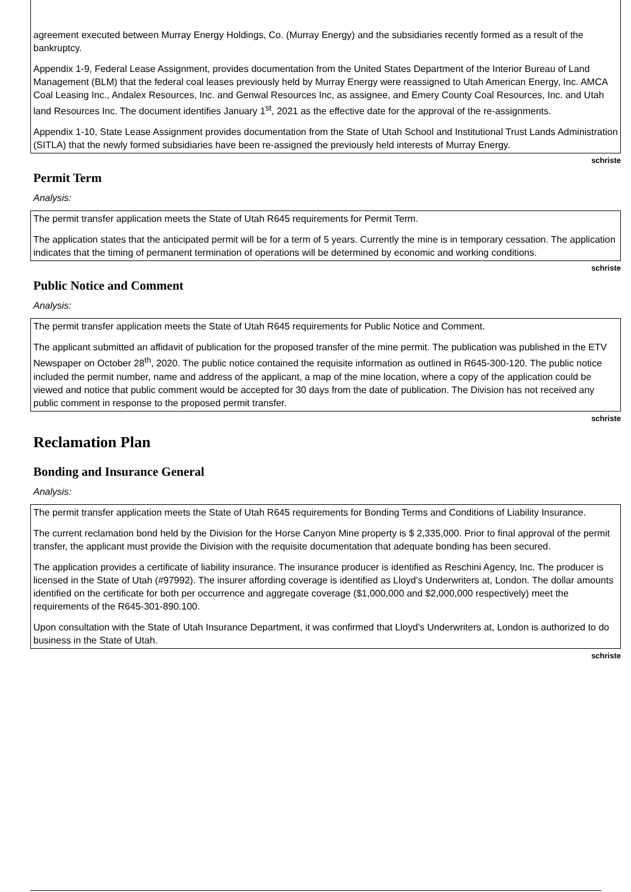agreement executed between Murray Energy Holdings, Co. (Murray Energy) and the subsidiaries recently formed as a result of the bankruptcy.
Appendix 1-9, Federal Lease Assignment, provides documentation from the United States Department of the Interior Bureau of Land Management (BLM) that the federal coal leases previously held by Murray Energy were reassigned to Utah American Energy, Inc. AMCA Coal Leasing Inc., Andalex Resources, Inc. and Genwal Resources Inc, as assignee, and Emery County Coal Resources, Inc. and Utah land Resources Inc. The document identifies January 1<sup>st</sup>, 2021 as the effective date for the approval of the re-assignments.
Appendix 1-10, State Lease Assignment provides documentation from the State of Utah School and Institutional Trust Lands Administration (SITLA) that the newly formed subsidiaries have been re-assigned the previously held interests of Murray Energy.
schriste
Permit Term
Analysis:
The permit transfer application meets the State of Utah R645 requirements for Permit Term.
The application states that the anticipated permit will be for a term of 5 years. Currently the mine is in temporary cessation. The application indicates that the timing of permanent termination of operations will be determined by economic and working conditions.
schriste
Public Notice and Comment
Analysis:
The permit transfer application meets the State of Utah R645 requirements for Public Notice and Comment.
The applicant submitted an affidavit of publication for the proposed transfer of the mine permit. The publication was published in the ETV Newspaper on October 28<sup>th</sup>, 2020. The public notice contained the requisite information as outlined in R645-300-120. The public notice included the permit number, name and address of the applicant, a map of the mine location, where a copy of the application could be viewed and notice that public comment would be accepted for 30 days from the date of publication. The Division has not received any public comment in response to the proposed permit transfer.
schriste
Reclamation Plan
Bonding and Insurance General
Analysis:
The permit transfer application meets the State of Utah R645 requirements for Bonding Terms and Conditions of Liability Insurance.
The current reclamation bond held by the Division for the Horse Canyon Mine property is $ 2,335,000. Prior to final approval of the permit transfer, the applicant must provide the Division with the requisite documentation that adequate bonding has been secured.
The application provides a certificate of liability insurance. The insurance producer is identified as Reschini Agency, Inc. The producer is licensed in the State of Utah (#97992). The insurer affording coverage is identified as Lloyd’s Underwriters at, London. The dollar amounts identified on the certificate for both per occurrence and aggregate coverage ($1,000,000 and $2,000,000 respectively) meet the requirements of the R645-301-890.100.
Upon consultation with the State of Utah Insurance Department, it was confirmed that Lloyd’s Underwriters at, London is authorized to do business in the State of Utah.
schriste